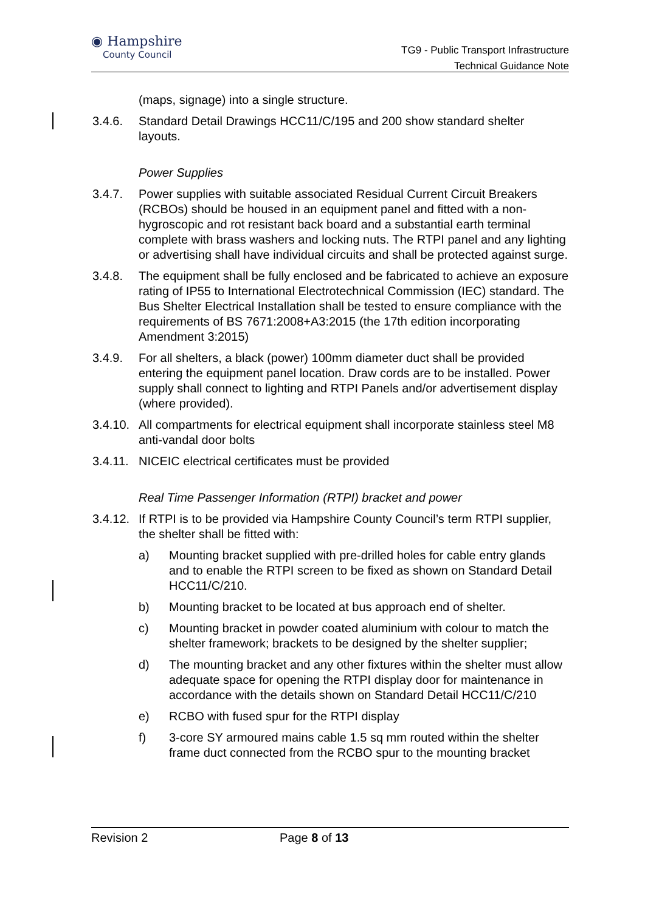◉ Hampshire
County Council
TG9 - Public Transport Infrastructure
Technical Guidance Note
(maps, signage) into a single structure.
3.4.6. Standard Detail Drawings HCC11/C/195 and 200 show standard shelter layouts.
Power Supplies
3.4.7. Power supplies with suitable associated Residual Current Circuit Breakers (RCBOs) should be housed in an equipment panel and fitted with a non-hygroscopic and rot resistant back board and a substantial earth terminal complete with brass washers and locking nuts. The RTPI panel and any lighting or advertising shall have individual circuits and shall be protected against surge.
3.4.8. The equipment shall be fully enclosed and be fabricated to achieve an exposure rating of IP55 to International Electrotechnical Commission (IEC) standard. The Bus Shelter Electrical Installation shall be tested to ensure compliance with the requirements of BS 7671:2008+A3:2015 (the 17th edition incorporating Amendment 3:2015)
3.4.9. For all shelters, a black (power) 100mm diameter duct shall be provided entering the equipment panel location. Draw cords are to be installed. Power supply shall connect to lighting and RTPI Panels and/or advertisement display (where provided).
3.4.10. All compartments for electrical equipment shall incorporate stainless steel M8 anti-vandal door bolts
3.4.11. NICEIC electrical certificates must be provided
Real Time Passenger Information (RTPI) bracket and power
3.4.12. If RTPI is to be provided via Hampshire County Council’s term RTPI supplier, the shelter shall be fitted with:
a) Mounting bracket supplied with pre-drilled holes for cable entry glands and to enable the RTPI screen to be fixed as shown on Standard Detail HCC11/C/210.
b) Mounting bracket to be located at bus approach end of shelter.
c) Mounting bracket in powder coated aluminium with colour to match the shelter framework; brackets to be designed by the shelter supplier;
d) The mounting bracket and any other fixtures within the shelter must allow adequate space for opening the RTPI display door for maintenance in accordance with the details shown on Standard Detail HCC11/C/210
e) RCBO with fused spur for the RTPI display
f) 3-core SY armoured mains cable 1.5 sq mm routed within the shelter frame duct connected from the RCBO spur to the mounting bracket
Revision 2 Page 8 of 13